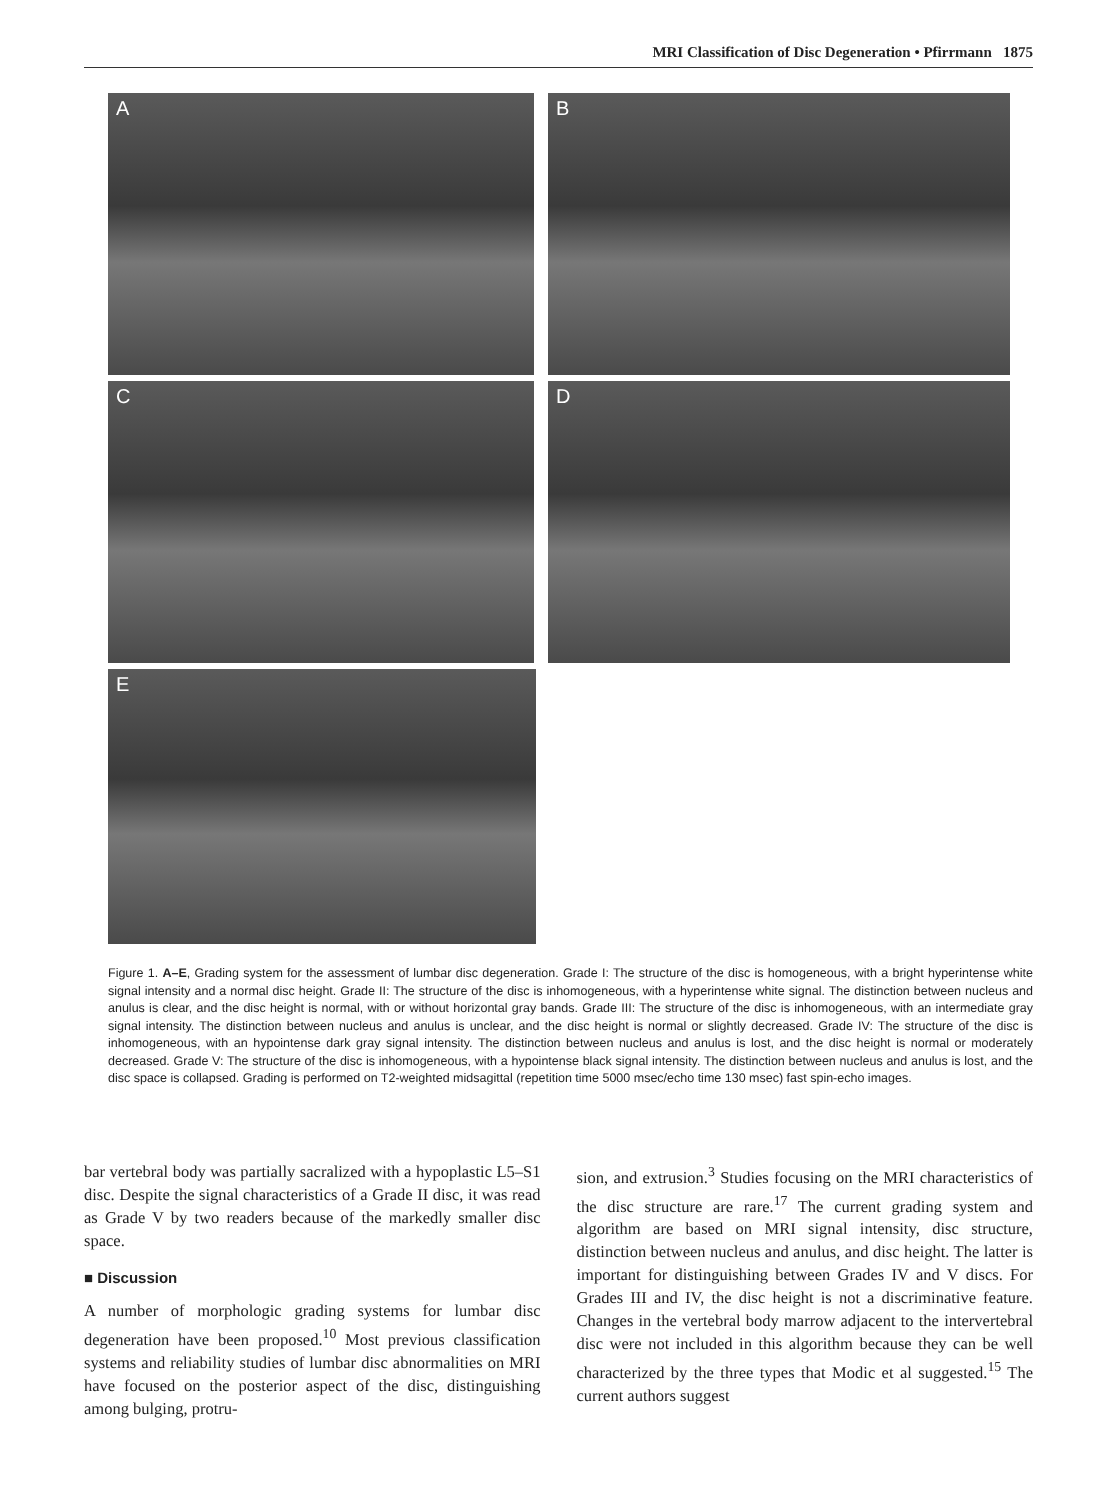MRI Classification of Disc Degeneration • Pfirrmann 1875
A B
C D
E
Figure 1. A–E, Grading system for the assessment of lumbar disc degeneration. Grade I: The structure of the disc is homogeneous, with a bright hyperintense white signal intensity and a normal disc height. Grade II: The structure of the disc is inhomogeneous, with a hyperintense white signal. The distinction between nucleus and anulus is clear, and the disc height is normal, with or without horizontal gray bands. Grade III: The structure of the disc is inhomogeneous, with an intermediate gray signal intensity. The distinction between nucleus and anulus is unclear, and the disc height is normal or slightly decreased. Grade IV: The structure of the disc is inhomogeneous, with an hypointense dark gray signal intensity. The distinction between nucleus and anulus is lost, and the disc height is normal or moderately decreased. Grade V: The structure of the disc is inhomogeneous, with a hypointense black signal intensity. The distinction between nucleus and anulus is lost, and the disc space is collapsed. Grading is performed on T2-weighted midsagittal (repetition time 5000 msec/echo time 130 msec) fast spin-echo images.
bar vertebral body was partially sacralized with a hypoplastic L5–S1 disc. Despite the signal characteristics of a Grade II disc, it was read as Grade V by two readers because of the markedly smaller disc space.
■ Discussion
A number of morphologic grading systems for lumbar disc degeneration have been proposed.<sup>10</sup> Most previous classification systems and reliability studies of lumbar disc abnormalities on MRI have focused on the posterior aspect of the disc, distinguishing among bulging, protru-
sion, and extrusion.<sup>3</sup> Studies focusing on the MRI characteristics of the disc structure are rare.<sup>17</sup> The current grading system and algorithm are based on MRI signal intensity, disc structure, distinction between nucleus and anulus, and disc height. The latter is important for distinguishing between Grades IV and V discs. For Grades III and IV, the disc height is not a discriminative feature. Changes in the vertebral body marrow adjacent to the intervertebral disc were not included in this algorithm because they can be well characterized by the three types that Modic et al suggested.<sup>15</sup> The current authors suggest